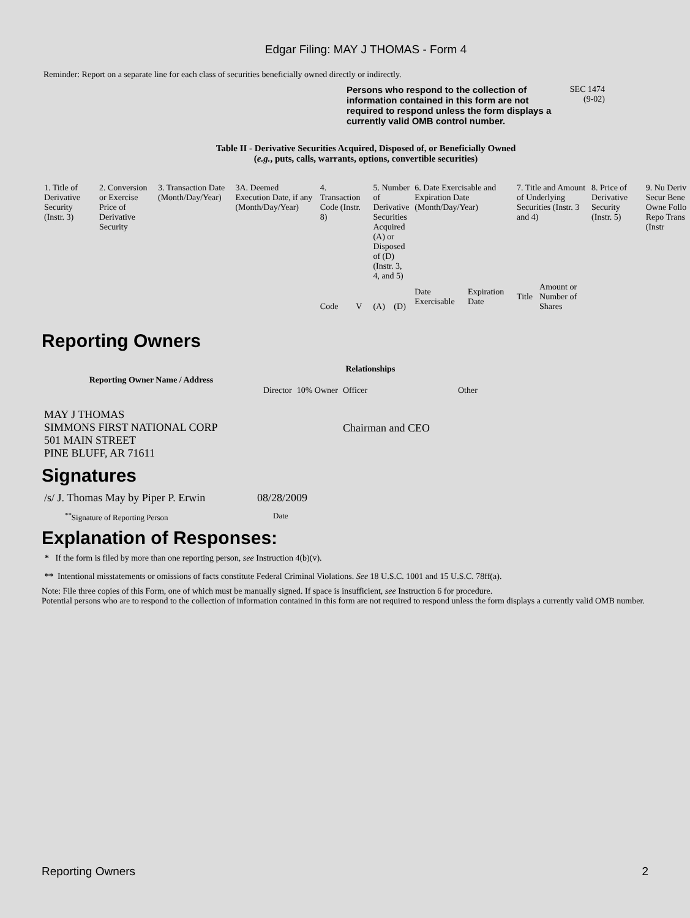Edgar Filing: MAY J THOMAS - Form 4
Reminder: Report on a separate line for each class of securities beneficially owned directly or indirectly.
Persons who respond to the collection of information contained in this form are not required to respond unless the form displays a currently valid OMB control number.
SEC 1474
(9-02)
Table II - Derivative Securities Acquired, Disposed of, or Beneficially Owned
(e.g., puts, calls, warrants, options, convertible securities)
| 1. Title of Derivative Security (Instr. 3) | 2. Conversion or Exercise Price of Derivative Security | 3. Transaction Date (Month/Day/Year) | 3A. Deemed Execution Date, if any (Month/Day/Year) | 4. Transaction Code (Instr. 8) | | 5. Number of Derivative Securities Acquired (A) or Disposed of (D) (Instr. 3, 4, and 5) | | 6. Date Exercisable and Expiration Date (Month/Day/Year) | | 7. Title and Amount of Underlying Securities (Instr. 3 and 4) | | 8. Price of Derivative Security (Instr. 5) | 9. Nu Deriv Secur Bene Owne Follo Repo Trans (Instr |
| --- | --- | --- | --- | --- | --- | --- | --- | --- | --- | --- | --- | --- | --- |
| | | | | Code | V | (A) | (D) | Date Exercisable | Expiration Date | Title | Amount or Number of Shares | | |
Reporting Owners
| Reporting Owner Name / Address | Relationships | | | |
| --- | --- | --- | --- | --- |
| | Director | 10% Owner | Officer | Other |
| MAY J THOMAS SIMMONS FIRST NATIONAL CORP 501 MAIN STREET PINE BLUFF, AR 71611 | | | Chairman and CEO | |
Signatures
| /s/ J. Thomas May by Piper P. Erwin | 08/28/2009 |
| <sup>**</sup> Signature of Reporting Person | Date |
Explanation of Responses:
* If the form is filed by more than one reporting person, see Instruction 4(b)(v).
** Intentional misstatements or omissions of facts constitute Federal Criminal Violations. See 18 U.S.C. 1001 and 15 U.S.C. 78ff(a).
Note: File three copies of this Form, one of which must be manually signed. If space is insufficient, see Instruction 6 for procedure.
Potential persons who are to respond to the collection of information contained in this form are not required to respond unless the form displays a currently valid OMB number.
Reporting Owners 2